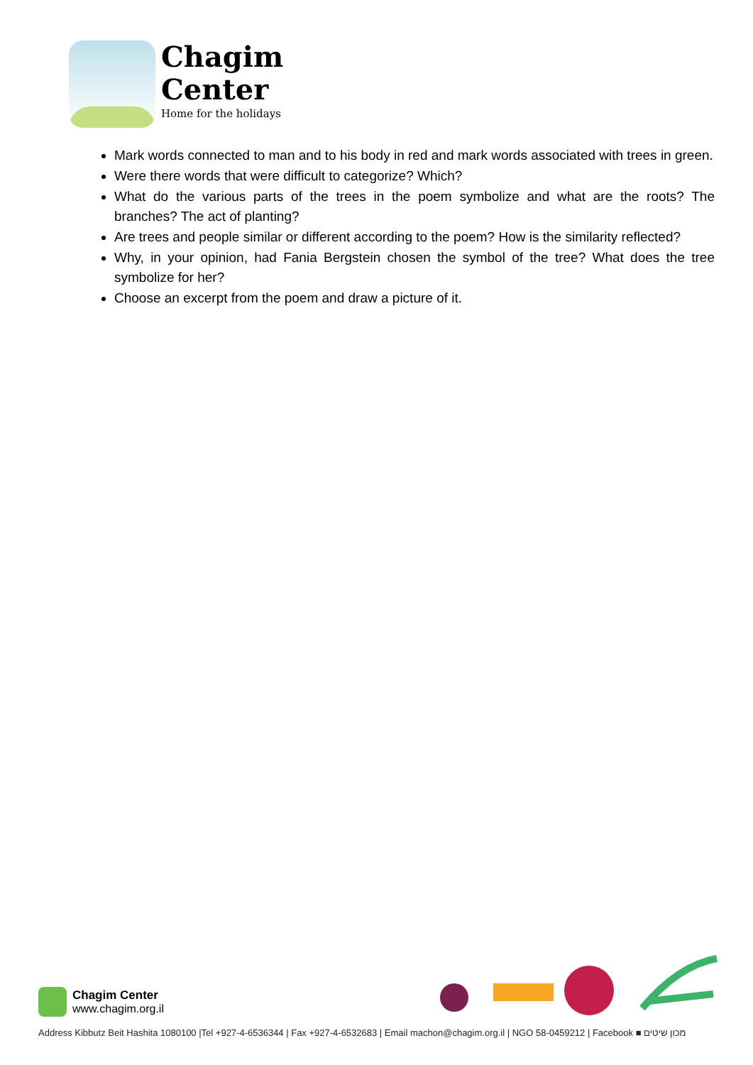Chagim
Center
Home for the holidays
Mark words connected to man and to his body in red and mark words associated with trees in green.
Were there words that were difficult to categorize? Which?
What do the various parts of the trees in the poem symbolize and what are the roots? The branches? The act of planting?
Are trees and people similar or different according to the poem? How is the similarity reflected?
Why, in your opinion, had Fania Bergstein chosen the symbol of the tree? What does the tree symbolize for her?
Choose an excerpt from the poem and draw a picture of it.
Chagim Center
www.chagim.org.il
Address Kibbutz Beit Hashita 1080100 |Tel +927-4-6536344 | Fax +927-4-6532683 | Email machon@chagim.org.il | NGO 58-0459212 | Facebook ■ מכון שיטים